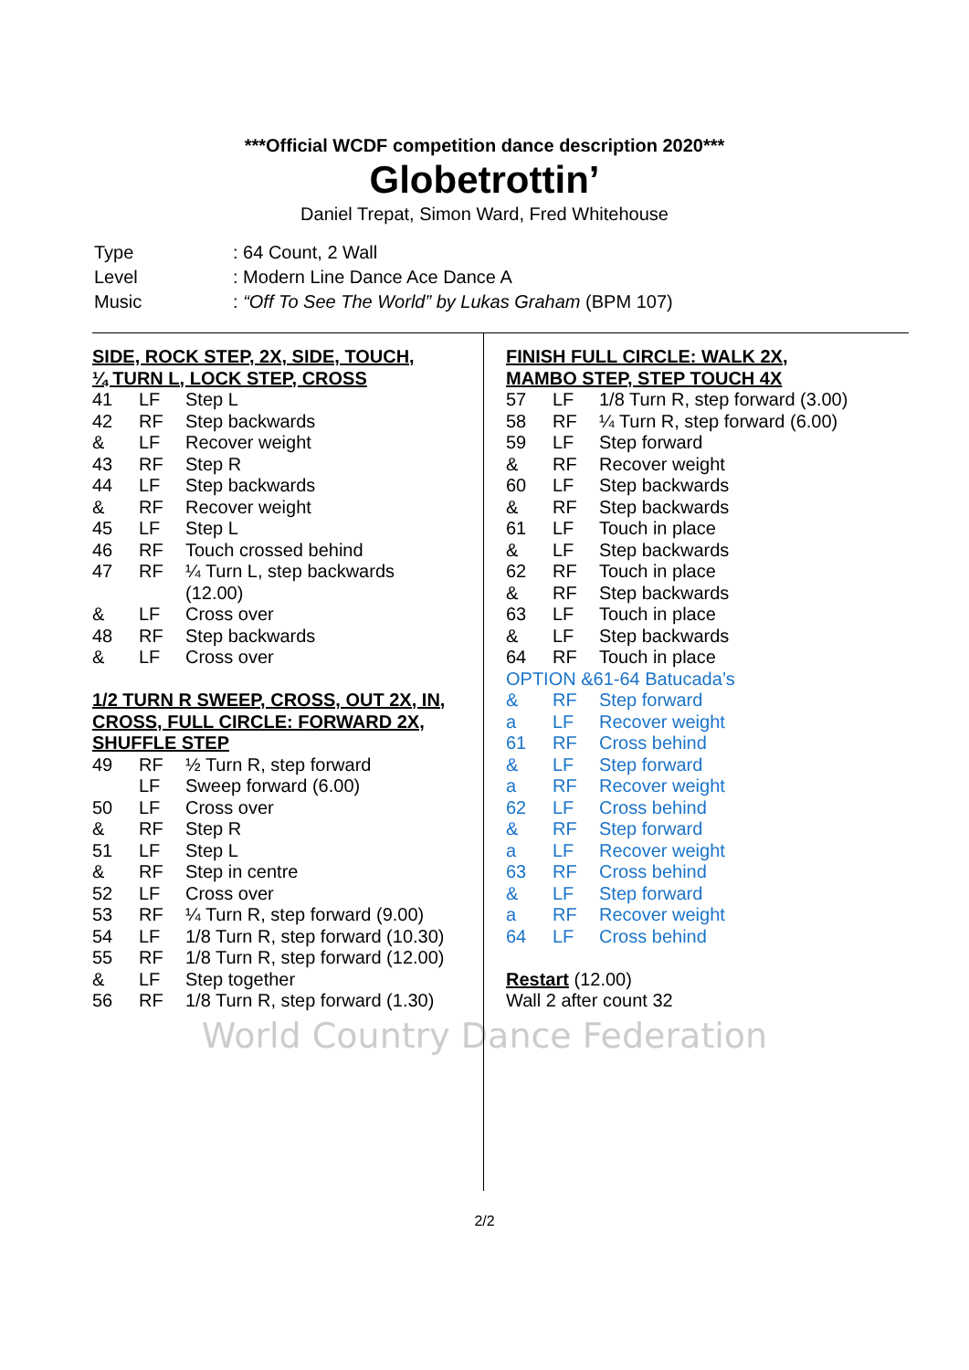***Official WCDF competition dance description 2020***
Globetrottin’
Daniel Trepat, Simon Ward, Fred Whitehouse
| Type | : 64 Count, 2 Wall |
| Level | : Modern Line Dance Ace Dance A |
| Music | : “Off To See The World” by Lukas Graham (BPM 107) |
SIDE, ROCK STEP, 2X, SIDE, TOUCH,
¼ TURN L, LOCK STEP, CROSS
| 41 | LF | Step L |
| 42 | RF | Step backwards |
| & | LF | Recover weight |
| 43 | RF | Step R |
| 44 | LF | Step backwards |
| & | RF | Recover weight |
| 45 | LF | Step L |
| 46 | RF | Touch crossed behind |
| 47 | RF | ¼ Turn L, step backwards (12.00) |
| & | LF | Cross over |
| 48 | RF | Step backwards |
| & | LF | Cross over |
1/2 TURN R SWEEP, CROSS, OUT 2X, IN,
CROSS, FULL CIRCLE: FORWARD 2X,
SHUFFLE STEP
| 49 | RF | ½ Turn R, step forward |
| | LF | Sweep forward (6.00) |
| 50 | LF | Cross over |
| & | RF | Step R |
| 51 | LF | Step L |
| & | RF | Step in centre |
| 52 | LF | Cross over |
| 53 | RF | ¼ Turn R, step forward (9.00) |
| 54 | LF | 1/8 Turn R, step forward (10.30) |
| 55 | RF | 1/8 Turn R, step forward (12.00) |
| & | LF | Step together |
| 56 | RF | 1/8 Turn R, step forward (1.30) |
FINISH FULL CIRCLE: WALK 2X,
MAMBO STEP, STEP TOUCH 4X
| 57 | LF | 1/8 Turn R, step forward (3.00) |
| 58 | RF | ¼ Turn R, step forward (6.00) |
| 59 | LF | Step forward |
| & | RF | Recover weight |
| 60 | LF | Step backwards |
| & | RF | Step backwards |
| 61 | LF | Touch in place |
| & | LF | Step backwards |
| 62 | RF | Touch in place |
| & | RF | Step backwards |
| 63 | LF | Touch in place |
| & | LF | Step backwards |
| 64 | RF | Touch in place |
OPTION &61-64 Batucada’s
| & | RF | Step forward |
| a | LF | Recover weight |
| 61 | RF | Cross behind |
| & | LF | Step forward |
| a | RF | Recover weight |
| 62 | LF | Cross behind |
| & | RF | Step forward |
| a | LF | Recover weight |
| 63 | RF | Cross behind |
| & | LF | Step forward |
| a | RF | Recover weight |
| 64 | LF | Cross behind |
Restart (12.00)
Wall 2 after count 32
World Country Dance Federation
2/2